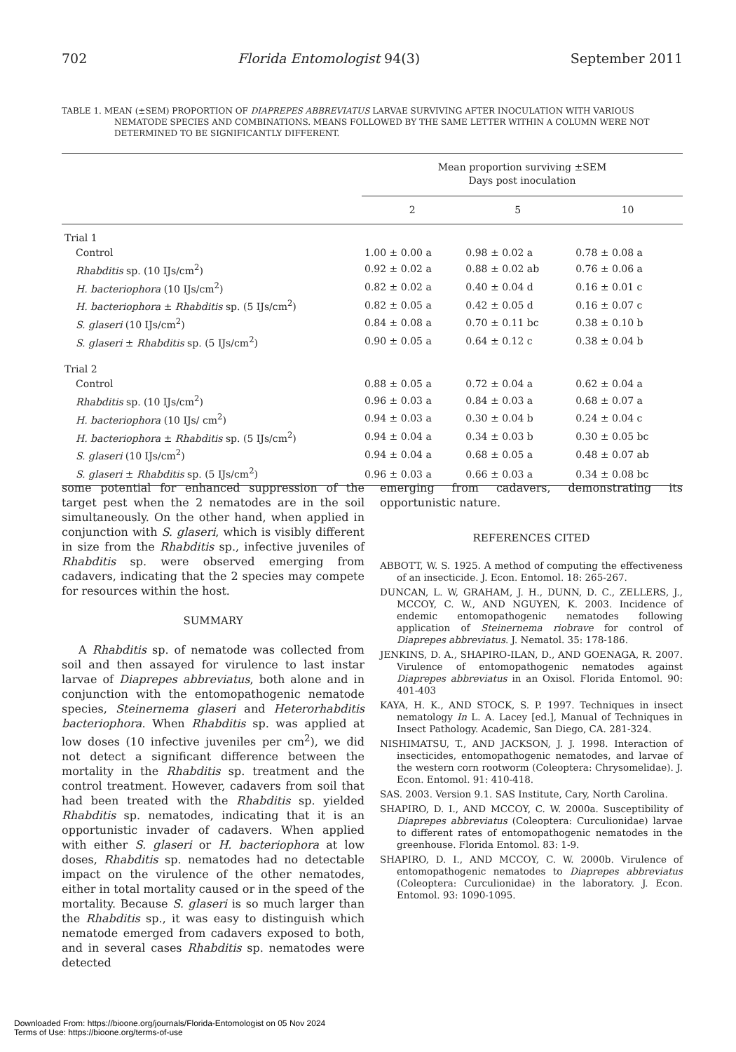702 Florida Entomologist 94(3) September 2011
TABLE 1. MEAN (±SEM) PROPORTION OF DIAPREPES ABBREVIATUS LARVAE SURVIVING AFTER INOCULATION WITH VARIOUS NEMATODE SPECIES AND COMBINATIONS. MEANS FOLLOWED BY THE SAME LETTER WITHIN A COLUMN WERE NOT DETERMINED TO BE SIGNIFICANTLY DIFFERENT.
| | Mean proportion surviving ±SEM Days post inoculation | | |
| --- | --- | --- | --- |
| | 2 | 5 | 10 |
| Trial 1 | | | |
| Control | 1.00 ± 0.00 a | 0.98 ± 0.02 a | 0.78 ± 0.08 a |
| Rhabditis sp. (10 IJs/cm<sup>2</sup>) | 0.92 ± 0.02 a | 0.88 ± 0.02 ab | 0.76 ± 0.06 a |
| H. bacteriophora (10 IJs/cm<sup>2</sup>) | 0.82 ± 0.02 a | 0.40 ± 0.04 d | 0.16 ± 0.01 c |
| H. bacteriophora ± Rhabditis sp. (5 IJs/cm<sup>2</sup>) | 0.82 ± 0.05 a | 0.42 ± 0.05 d | 0.16 ± 0.07 c |
| S. glaseri (10 IJs/cm<sup>2</sup>) | 0.84 ± 0.08 a | 0.70 ± 0.11 bc | 0.38 ± 0.10 b |
| S. glaseri ± Rhabditis sp. (5 IJs/cm<sup>2</sup>) | 0.90 ± 0.05 a | 0.64 ± 0.12 c | 0.38 ± 0.04 b |
| Trial 2 | | | |
| Control | 0.88 ± 0.05 a | 0.72 ± 0.04 a | 0.62 ± 0.04 a |
| Rhabditis sp. (10 IJs/cm<sup>2</sup>) | 0.96 ± 0.03 a | 0.84 ± 0.03 a | 0.68 ± 0.07 a |
| H. bacteriophora (10 IJs/ cm<sup>2</sup>) | 0.94 ± 0.03 a | 0.30 ± 0.04 b | 0.24 ± 0.04 c |
| H. bacteriophora ± Rhabditis sp. (5 IJs/cm<sup>2</sup>) | 0.94 ± 0.04 a | 0.34 ± 0.03 b | 0.30 ± 0.05 bc |
| S. glaseri (10 IJs/cm<sup>2</sup>) | 0.94 ± 0.04 a | 0.68 ± 0.05 a | 0.48 ± 0.07 ab |
| S. glaseri ± Rhabditis sp. (5 IJs/cm<sup>2</sup>) | 0.96 ± 0.03 a | 0.66 ± 0.03 a | 0.34 ± 0.08 bc |
some potential for enhanced suppression of the target pest when the 2 nematodes are in the soil simultaneously. On the other hand, when applied in conjunction with S. glaseri, which is visibly different in size from the Rhabditis sp., infective juveniles of Rhabditis sp. were observed emerging from cadavers, indicating that the 2 species may compete for resources within the host.
SUMMARY
A Rhabditis sp. of nematode was collected from soil and then assayed for virulence to last instar larvae of Diaprepes abbreviatus, both alone and in conjunction with the entomopathogenic nematode species, Steinernema glaseri and Heterorhabditis bacteriophora. When Rhabditis sp. was applied at low doses (10 infective juveniles per cm<sup>2</sup>), we did not detect a significant difference between the mortality in the Rhabditis sp. treatment and the control treatment. However, cadavers from soil that had been treated with the Rhabditis sp. yielded Rhabditis sp. nematodes, indicating that it is an opportunistic invader of cadavers. When applied with either S. glaseri or H. bacteriophora at low doses, Rhabditis sp. nematodes had no detectable impact on the virulence of the other nematodes, either in total mortality caused or in the speed of the mortality. Because S. glaseri is so much larger than the Rhabditis sp., it was easy to distinguish which nematode emerged from cadavers exposed to both, and in several cases Rhabditis sp. nematodes were detected
emerging from cadavers, demonstrating its opportunistic nature.
REFERENCES CITED
ABBOTT, W. S. 1925. A method of computing the effectiveness of an insecticide. J. Econ. Entomol. 18: 265-267.
DUNCAN, L. W, GRAHAM, J. H., DUNN, D. C., ZELLERS, J., MCCOY, C. W., AND NGUYEN, K. 2003. Incidence of endemic entomopathogenic nematodes following application of Steinernema riobrave for control of Diaprepes abbreviatus. J. Nematol. 35: 178-186.
JENKINS, D. A., SHAPIRO-ILAN, D., AND GOENAGA, R. 2007. Virulence of entomopathogenic nematodes against Diaprepes abbreviatus in an Oxisol. Florida Entomol. 90: 401-403
KAYA, H. K., AND STOCK, S. P. 1997. Techniques in insect nematology In L. A. Lacey [ed.], Manual of Techniques in Insect Pathology. Academic, San Diego, CA. 281-324.
NISHIMATSU, T., AND JACKSON, J. J. 1998. Interaction of insecticides, entomopathogenic nematodes, and larvae of the western corn rootworm (Coleoptera: Chrysomelidae). J. Econ. Entomol. 91: 410-418.
SAS. 2003. Version 9.1. SAS Institute, Cary, North Carolina.
SHAPIRO, D. I., AND MCCOY, C. W. 2000a. Susceptibility of Diaprepes abbreviatus (Coleoptera: Curculionidae) larvae to different rates of entomopathogenic nematodes in the greenhouse. Florida Entomol. 83: 1-9.
SHAPIRO, D. I., AND MCCOY, C. W. 2000b. Virulence of entomopathogenic nematodes to Diaprepes abbreviatus (Coleoptera: Curculionidae) in the laboratory. J. Econ. Entomol. 93: 1090-1095.
Downloaded From: https://bioone.org/journals/Florida-Entomologist on 05 Nov 2024
Terms of Use: https://bioone.org/terms-of-use